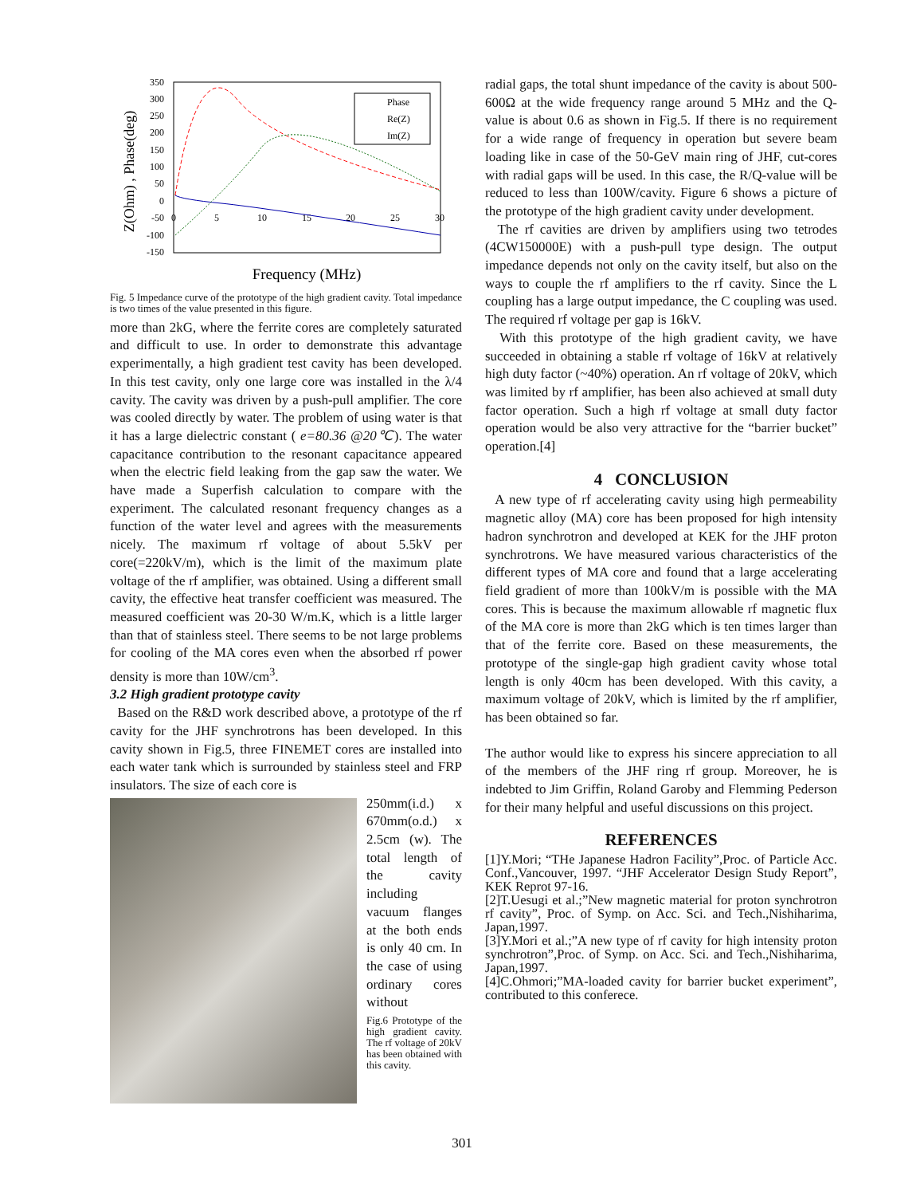350
300
250
200
150
100
50
0
-50
-100
-150
0
5
10
15
20
25
30
Z(Ohm) , Phase(deg)
Phase
Re(Z)
Im(Z)
Frequency (MHz)
Fig. 5 Impedance curve of the prototype of the high gradient cavity. Total impedance is two times of the value presented in this figure.
more than 2kG, where the ferrite cores are completely saturated and difficult to use. In order to demonstrate this advantage experimentally, a high gradient test cavity has been developed. In this test cavity, only one large core was installed in the λ/4 cavity. The cavity was driven by a push-pull amplifier. The core was cooled directly by water. The problem of using water is that it has a large dielectric constant ( e=80.36 @20℃). The water capacitance contribution to the resonant capacitance appeared when the electric field leaking from the gap saw the water. We have made a Superfish calculation to compare with the experiment. The calculated resonant frequency changes as a function of the water level and agrees with the measurements nicely. The maximum rf voltage of about 5.5kV per core(=220kV/m), which is the limit of the maximum plate voltage of the rf amplifier, was obtained. Using a different small cavity, the effective heat transfer coefficient was measured. The measured coefficient was 20-30 W/m.K, which is a little larger than that of stainless steel. There seems to be not large problems for cooling of the MA cores even when the absorbed rf power density is more than 10W/cm<sup>3</sup>.
3.2 High gradient prototype cavity
Based on the R&D work described above, a prototype of the rf cavity for the JHF synchrotrons has been developed. In this cavity shown in Fig.5, three FINEMET cores are installed into each water tank which is surrounded by stainless steel and FRP insulators. The size of each core is
250mm(i.d.) x 670mm(o.d.) x 2.5cm (w). The total length of the cavity including vacuum flanges at the both ends is only 40 cm. In the case of using ordinary cores without
Fig.6 Prototype of the high gradient cavity. The rf voltage of 20kV has been obtained with this cavity.
radial gaps, the total shunt impedance of the cavity is about 500-600Ω at the wide frequency range around 5 MHz and the Q-value is about 0.6 as shown in Fig.5. If there is no requirement for a wide range of frequency in operation but severe beam loading like in case of the 50-GeV main ring of JHF, cut-cores with radial gaps will be used. In this case, the R/Q-value will be reduced to less than 100W/cavity. Figure 6 shows a picture of the prototype of the high gradient cavity under development.
The rf cavities are driven by amplifiers using two tetrodes (4CW150000E) with a push-pull type design. The output impedance depends not only on the cavity itself, but also on the ways to couple the rf amplifiers to the rf cavity. Since the L coupling has a large output impedance, the C coupling was used. The required rf voltage per gap is 16kV.
With this prototype of the high gradient cavity, we have succeeded in obtaining a stable rf voltage of 16kV at relatively high duty factor (~40%) operation. An rf voltage of 20kV, which was limited by rf amplifier, has been also achieved at small duty factor operation. Such a high rf voltage at small duty factor operation would be also very attractive for the “barrier bucket” operation.[4]
4 CONCLUSION
A new type of rf accelerating cavity using high permeability magnetic alloy (MA) core has been proposed for high intensity hadron synchrotron and developed at KEK for the JHF proton synchrotrons. We have measured various characteristics of the different types of MA core and found that a large accelerating field gradient of more than 100kV/m is possible with the MA cores. This is because the maximum allowable rf magnetic flux of the MA core is more than 2kG which is ten times larger than that of the ferrite core. Based on these measurements, the prototype of the single-gap high gradient cavity whose total length is only 40cm has been developed. With this cavity, a maximum voltage of 20kV, which is limited by the rf amplifier, has been obtained so far.
The author would like to express his sincere appreciation to all of the members of the JHF ring rf group. Moreover, he is indebted to Jim Griffin, Roland Garoby and Flemming Pederson for their many helpful and useful discussions on this project.
REFERENCES
[1]Y.Mori; “THe Japanese Hadron Facility”,Proc. of Particle Acc. Conf.,Vancouver, 1997. “JHF Accelerator Design Study Report”, KEK Reprot 97-16.
[2]T.Uesugi et al.;”New magnetic material for proton synchrotron rf cavity”, Proc. of Symp. on Acc. Sci. and Tech.,Nishiharima, Japan,1997.
[3]Y.Mori et al.;”A new type of rf cavity for high intensity proton synchrotron”,Proc. of Symp. on Acc. Sci. and Tech.,Nishiharima, Japan,1997.
[4]C.Ohmori;”MA-loaded cavity for barrier bucket experiment”, contributed to this conferece.
301